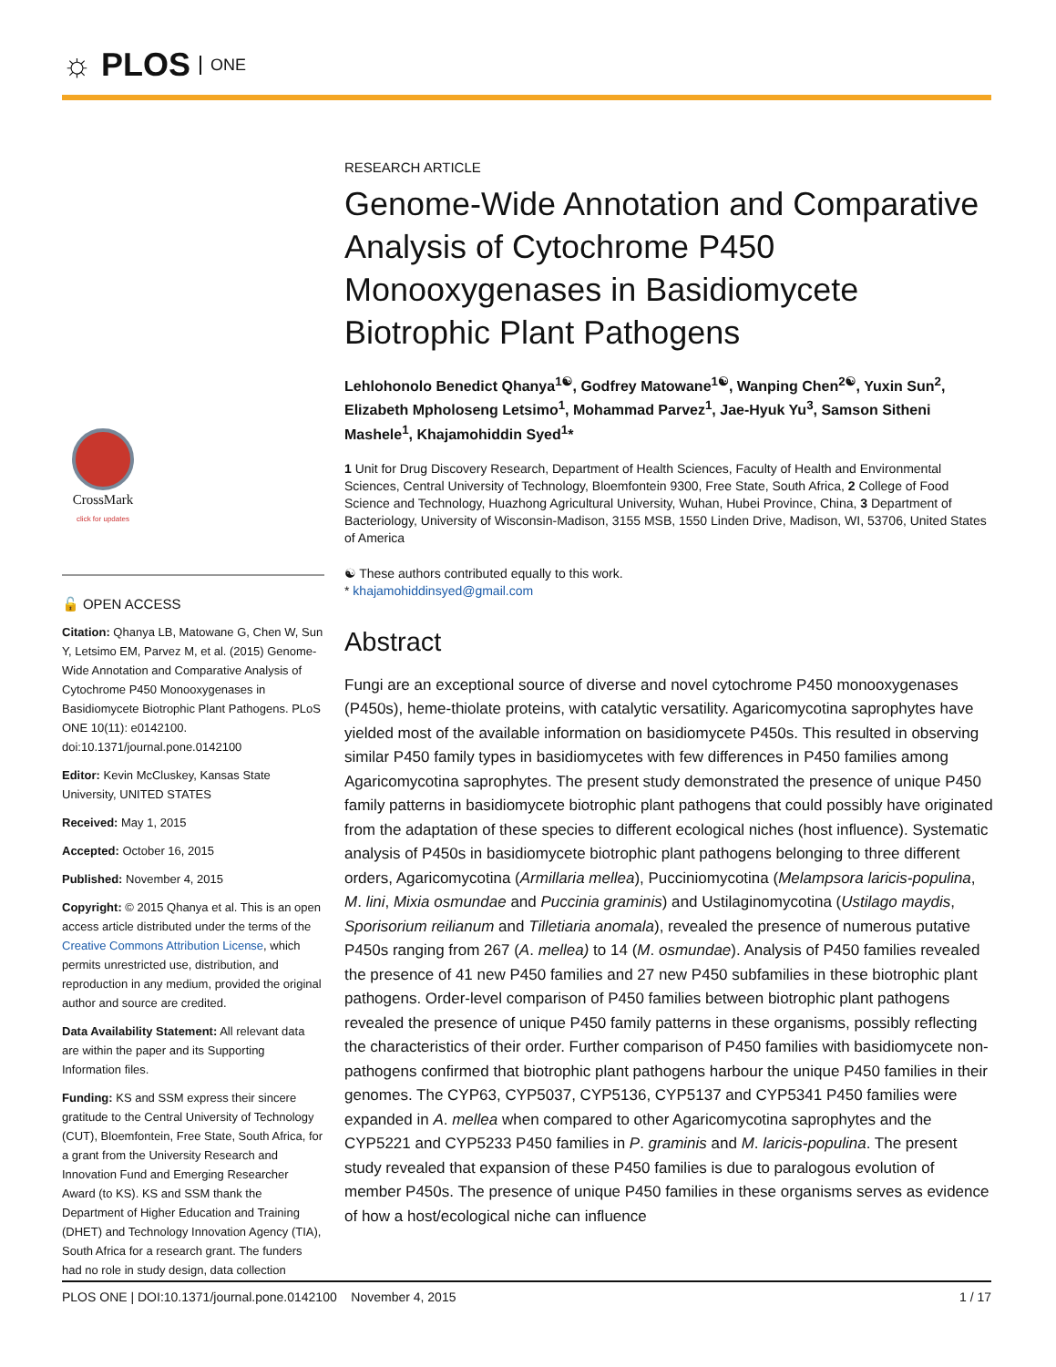☼ PLOS ONE
CrossMark
click for updates
🔓 OPEN ACCESS
Citation: Qhanya LB, Matowane G, Chen W, Sun Y, Letsimo EM, Parvez M, et al. (2015) Genome-Wide Annotation and Comparative Analysis of Cytochrome P450 Monooxygenases in Basidiomycete Biotrophic Plant Pathogens. PLoS ONE 10(11): e0142100. doi:10.1371/journal.pone.0142100
Editor: Kevin McCluskey, Kansas State University, UNITED STATES
Received: May 1, 2015
Accepted: October 16, 2015
Published: November 4, 2015
Copyright: © 2015 Qhanya et al. This is an open access article distributed under the terms of the Creative Commons Attribution License, which permits unrestricted use, distribution, and reproduction in any medium, provided the original author and source are credited.
Data Availability Statement: All relevant data are within the paper and its Supporting Information files.
Funding: KS and SSM express their sincere gratitude to the Central University of Technology (CUT), Bloemfontein, Free State, South Africa, for a grant from the University Research and Innovation Fund and Emerging Researcher Award (to KS). KS and SSM thank the Department of Higher Education and Training (DHET) and Technology Innovation Agency (TIA), South Africa for a research grant. The funders had no role in study design, data collection
RESEARCH ARTICLE
Genome-Wide Annotation and Comparative Analysis of Cytochrome P450 Monooxygenases in Basidiomycete Biotrophic Plant Pathogens
Lehlohonolo Benedict Qhanya<sup>1☯</sup>, Godfrey Matowane<sup>1☯</sup>, Wanping Chen<sup>2☯</sup>, Yuxin Sun<sup>2</sup>, Elizabeth Mpholoseng Letsimo<sup>1</sup>, Mohammad Parvez<sup>1</sup>, Jae-Hyuk Yu<sup>3</sup>, Samson Sitheni Mashele<sup>1</sup>, Khajamohiddin Syed<sup>1</sup>*
1 Unit for Drug Discovery Research, Department of Health Sciences, Faculty of Health and Environmental Sciences, Central University of Technology, Bloemfontein 9300, Free State, South Africa, 2 College of Food Science and Technology, Huazhong Agricultural University, Wuhan, Hubei Province, China, 3 Department of Bacteriology, University of Wisconsin-Madison, 3155 MSB, 1550 Linden Drive, Madison, WI, 53706, United States of America
☯ These authors contributed equally to this work.
* khajamohiddinsyed@gmail.com
Abstract
Fungi are an exceptional source of diverse and novel cytochrome P450 monooxygenases (P450s), heme-thiolate proteins, with catalytic versatility. Agaricomycotina saprophytes have yielded most of the available information on basidiomycete P450s. This resulted in observing similar P450 family types in basidiomycetes with few differences in P450 families among Agaricomycotina saprophytes. The present study demonstrated the presence of unique P450 family patterns in basidiomycete biotrophic plant pathogens that could possibly have originated from the adaptation of these species to different ecological niches (host influence). Systematic analysis of P450s in basidiomycete biotrophic plant pathogens belonging to three different orders, Agaricomycotina (Armillaria mellea), Pucciniomycotina (Melampsora laricis-populina, M. lini, Mixia osmundae and Puccinia graminis) and Ustilaginomycotina (Ustilago maydis, Sporisorium reilianum and Tilletiaria anomala), revealed the presence of numerous putative P450s ranging from 267 (A. mellea) to 14 (M. osmundae). Analysis of P450 families revealed the presence of 41 new P450 families and 27 new P450 subfamilies in these biotrophic plant pathogens. Order-level comparison of P450 families between biotrophic plant pathogens revealed the presence of unique P450 family patterns in these organisms, possibly reflecting the characteristics of their order. Further comparison of P450 families with basidiomycete non-pathogens confirmed that biotrophic plant pathogens harbour the unique P450 families in their genomes. The CYP63, CYP5037, CYP5136, CYP5137 and CYP5341 P450 families were expanded in A. mellea when compared to other Agaricomycotina saprophytes and the CYP5221 and CYP5233 P450 families in P. graminis and M. laricis-populina. The present study revealed that expansion of these P450 families is due to paralogous evolution of member P450s. The presence of unique P450 families in these organisms serves as evidence of how a host/ecological niche can influence
PLOS ONE | DOI:10.1371/journal.pone.0142100 November 4, 2015 1 / 17